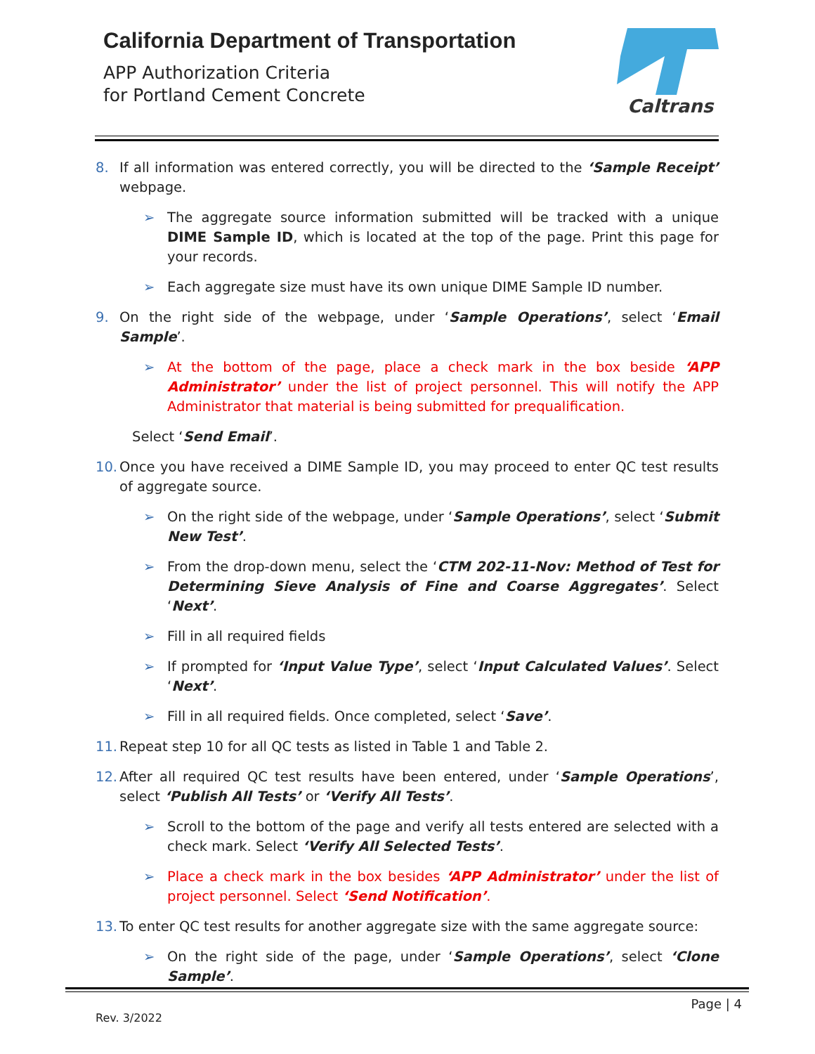California Department of Transportation
APP Authorization Criteria
for Portland Cement Concrete
Caltrans
8. If all information was entered correctly, you will be directed to the ‘Sample Receipt’ webpage.
➢ The aggregate source information submitted will be tracked with a unique DIME Sample ID, which is located at the top of the page. Print this page for your records.
➢ Each aggregate size must have its own unique DIME Sample ID number.
9. On the right side of the webpage, under ‘Sample Operations’, select ‘Email Sample’.
➢ At the bottom of the page, place a check mark in the box beside ‘APP Administrator’ under the list of project personnel. This will notify the APP Administrator that material is being submitted for prequalification.
Select ‘Send Email’.
10. Once you have received a DIME Sample ID, you may proceed to enter QC test results of aggregate source.
➢ On the right side of the webpage, under ‘Sample Operations’, select ‘Submit New Test’.
➢ From the drop-down menu, select the ‘CTM 202-11-Nov: Method of Test for Determining Sieve Analysis of Fine and Coarse Aggregates’. Select ‘Next’.
➢ Fill in all required fields
➢ If prompted for ‘Input Value Type’, select ‘Input Calculated Values’. Select ‘Next’.
➢ Fill in all required fields. Once completed, select ‘Save’.
11. Repeat step 10 for all QC tests as listed in Table 1 and Table 2.
12. After all required QC test results have been entered, under ‘Sample Operations’, select ‘Publish All Tests’ or ‘Verify All Tests’.
➢ Scroll to the bottom of the page and verify all tests entered are selected with a check mark. Select ‘Verify All Selected Tests’.
➢ Place a check mark in the box besides ‘APP Administrator’ under the list of project personnel. Select ‘Send Notification’.
13. To enter QC test results for another aggregate size with the same aggregate source:
➢ On the right side of the page, under ‘Sample Operations’, select ‘Clone Sample’.
Page | 4
Rev. 3/2022